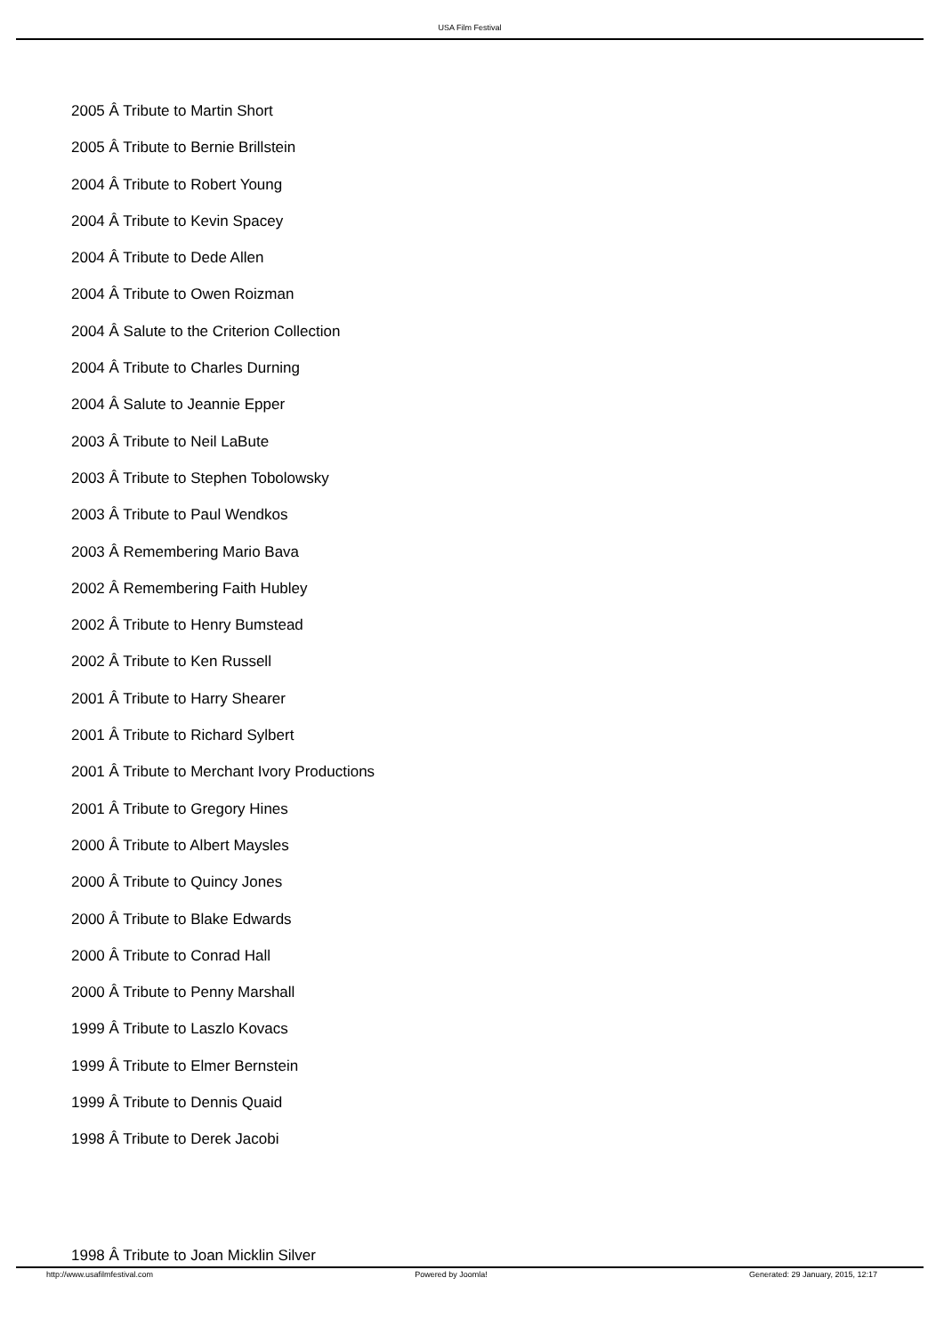USA Film Festival
2005 Â Tribute to Martin Short
2005 Â Tribute to Bernie Brillstein
2004 Â Tribute to Robert Young
2004 Â Tribute to Kevin Spacey
2004 Â Tribute to Dede Allen
2004 Â Tribute to Owen Roizman
2004 Â Salute to the Criterion Collection
2004 Â Tribute to Charles Durning
2004 Â Salute to Jeannie Epper
2003 Â Tribute to Neil LaBute
2003 Â Tribute to Stephen Tobolowsky
2003 Â Tribute to Paul Wendkos
2003 Â Remembering Mario Bava
2002 Â Remembering Faith Hubley
2002 Â Tribute to Henry Bumstead
2002 Â Tribute to Ken Russell
2001 Â Tribute to Harry Shearer
2001 Â Tribute to Richard Sylbert
2001 Â Tribute to Merchant Ivory Productions
2001 Â Tribute to Gregory Hines
2000 Â Tribute to Albert Maysles
2000 Â Tribute to Quincy Jones
2000 Â Tribute to Blake Edwards
2000 Â Tribute to Conrad Hall
2000 Â Tribute to Penny Marshall
1999 Â Tribute to Laszlo Kovacs
1999 Â Tribute to Elmer Bernstein
1999 Â Tribute to Dennis Quaid
1998 Â Tribute to Derek Jacobi
1998 Â Tribute to Joan Micklin Silver
http://www.usafilmfestival.com Powered by Joomla! Generated: 29 January, 2015, 12:17